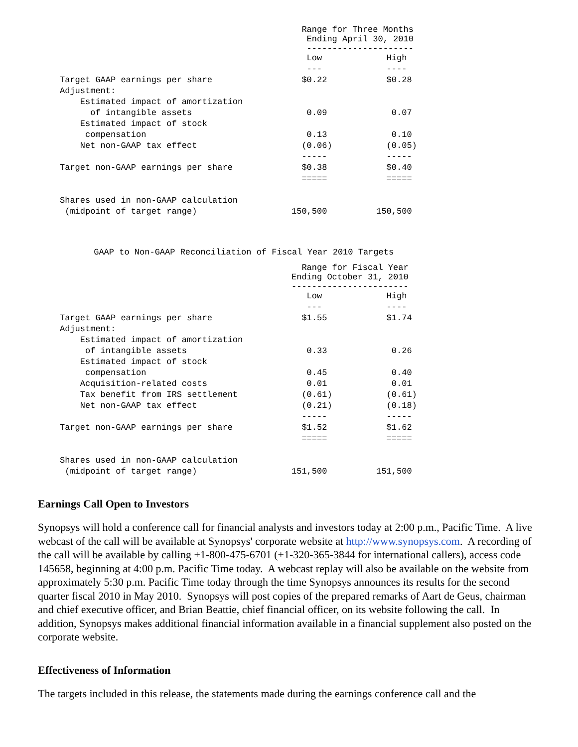| | Range for Three Months Ending April 30, 2010 --------------------- | |
| | Low | High |
| | --- | ---- |
| Target GAAP earnings per share | $0.22 | $0.28 |
| Adjustment: | | |
| Estimated impact of amortization | | |
| of intangible assets | 0.09 | 0.07 |
| Estimated impact of stock | | |
| compensation | 0.13 | 0.10 |
| Net non-GAAP tax effect | (0.06) | (0.05) |
| | ----- | ----- |
| Target non-GAAP earnings per share | $0.38 | $0.40 |
| | ===== | ===== |
| Shares used in non-GAAP calculation | | |
| (midpoint of target range) | 150,500 | 150,500 |
GAAP to Non-GAAP Reconciliation of Fiscal Year 2010 Targets
| | Range for Fiscal Year Ending October 31, 2010 ----------------------- | |
| | Low | High |
| | --- | ---- |
| Target GAAP earnings per share | $1.55 | $1.74 |
| Adjustment: | | |
| Estimated impact of amortization | | |
| of intangible assets | 0.33 | 0.26 |
| Estimated impact of stock | | |
| compensation | 0.45 | 0.40 |
| Acquisition-related costs | 0.01 | 0.01 |
| Tax benefit from IRS settlement | (0.61) | (0.61) |
| Net non-GAAP tax effect | (0.21) | (0.18) |
| | ----- | ----- |
| Target non-GAAP earnings per share | $1.52 | $1.62 |
| | ===== | ===== |
| Shares used in non-GAAP calculation | | |
| (midpoint of target range) | 151,500 | 151,500 |
Earnings Call Open to Investors
Synopsys will hold a conference call for financial analysts and investors today at 2:00 p.m., Pacific Time. A live webcast of the call will be available at Synopsys' corporate website at http://www.synopsys.com. A recording of the call will be available by calling +1-800-475-6701 (+1-320-365-3844 for international callers), access code 145658, beginning at 4:00 p.m. Pacific Time today. A webcast replay will also be available on the website from approximately 5:30 p.m. Pacific Time today through the time Synopsys announces its results for the second quarter fiscal 2010 in May 2010. Synopsys will post copies of the prepared remarks of Aart de Geus, chairman and chief executive officer, and Brian Beattie, chief financial officer, on its website following the call. In addition, Synopsys makes additional financial information available in a financial supplement also posted on the corporate website.
Effectiveness of Information
The targets included in this release, the statements made during the earnings conference call and the